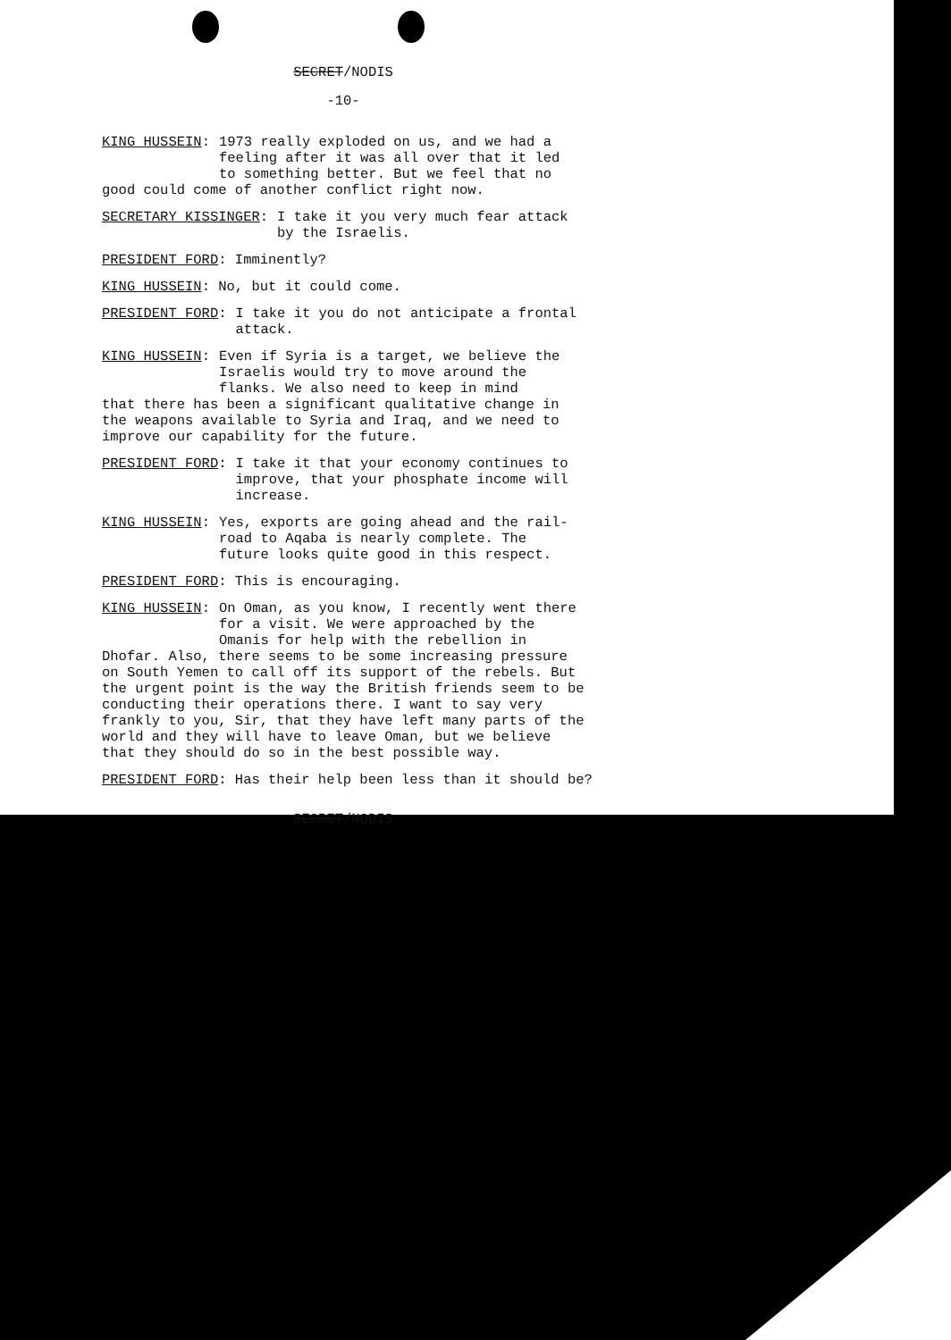SECRET/NODIS
-10-
KING HUSSEIN: 1973 really exploded on us, and we had a feeling after it was all over that it led to something better. But we feel that no
good could come of another conflict right now.
SECRETARY KISSINGER: I take it you very much fear attack by the Israelis.
PRESIDENT FORD: Imminently?
KING HUSSEIN: No, but it could come.
PRESIDENT FORD: I take it you do not anticipate a frontal attack.
KING HUSSEIN: Even if Syria is a target, we believe the Israelis would try to move around the flanks. We also need to keep in mind
that there has been a significant qualitative change in the weapons available to Syria and Iraq, and we need to improve our capability for the future.
PRESIDENT FORD: I take it that your economy continues to improve, that your phosphate income will increase.
KING HUSSEIN: Yes, exports are going ahead and the rail-road to Aqaba is nearly complete. The future looks quite good in this respect.
PRESIDENT FORD: This is encouraging.
KING HUSSEIN: On Oman, as you know, I recently went there for a visit. We were approached by the Omanis for help with the rebellion in
Dhofar. Also, there seems to be some increasing pressure on South Yemen to call off its support of the rebels. But the urgent point is the way the British friends seem to be conducting their operations there. I want to say very frankly to you, Sir, that they have left many parts of the world and they will have to leave Oman, but we believe that they should do so in the best possible way.
PRESIDENT FORD: Has their help been less than it should be?
SECRET/NODIS